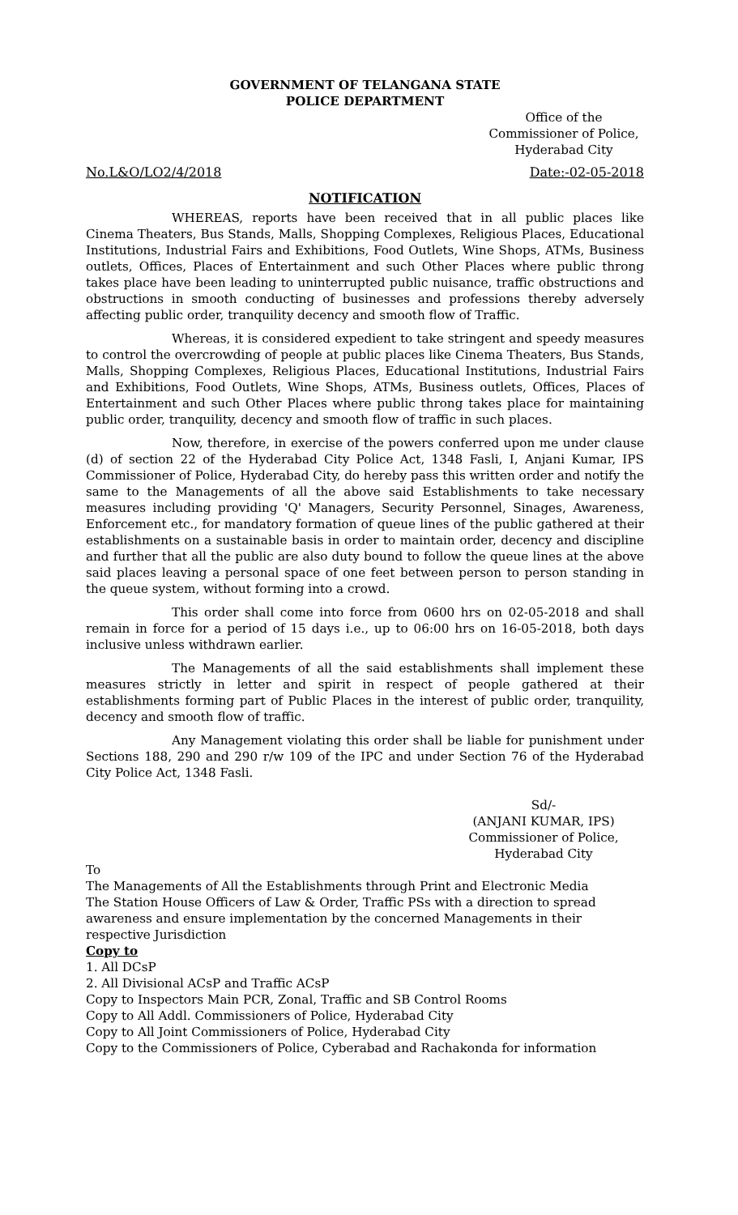GOVERNMENT OF TELANGANA STATE
POLICE DEPARTMENT
Office of the
Commissioner of Police,
Hyderabad City
No.L&O/LO2/4/2018 Date:-02-05-2018
NOTIFICATION
WHEREAS, reports have been received that in all public places like Cinema Theaters, Bus Stands, Malls, Shopping Complexes, Religious Places, Educational Institutions, Industrial Fairs and Exhibitions, Food Outlets, Wine Shops, ATMs, Business outlets, Offices, Places of Entertainment and such Other Places where public throng takes place have been leading to uninterrupted public nuisance, traffic obstructions and obstructions in smooth conducting of businesses and professions thereby adversely affecting public order, tranquility decency and smooth flow of Traffic.
Whereas, it is considered expedient to take stringent and speedy measures to control the overcrowding of people at public places like Cinema Theaters, Bus Stands, Malls, Shopping Complexes, Religious Places, Educational Institutions, Industrial Fairs and Exhibitions, Food Outlets, Wine Shops, ATMs, Business outlets, Offices, Places of Entertainment and such Other Places where public throng takes place for maintaining public order, tranquility, decency and smooth flow of traffic in such places.
Now, therefore, in exercise of the powers conferred upon me under clause (d) of section 22 of the Hyderabad City Police Act, 1348 Fasli, I, Anjani Kumar, IPS Commissioner of Police, Hyderabad City, do hereby pass this written order and notify the same to the Managements of all the above said Establishments to take necessary measures including providing 'Q' Managers, Security Personnel, Sinages, Awareness, Enforcement etc., for mandatory formation of queue lines of the public gathered at their establishments on a sustainable basis in order to maintain order, decency and discipline and further that all the public are also duty bound to follow the queue lines at the above said places leaving a personal space of one feet between person to person standing in the queue system, without forming into a crowd.
This order shall come into force from 0600 hrs on 02-05-2018 and shall remain in force for a period of 15 days i.e., up to 06:00 hrs on 16-05-2018, both days inclusive unless withdrawn earlier.
The Managements of all the said establishments shall implement these measures strictly in letter and spirit in respect of people gathered at their establishments forming part of Public Places in the interest of public order, tranquility, decency and smooth flow of traffic.
Any Management violating this order shall be liable for punishment under Sections 188, 290 and 290 r/w 109 of the IPC and under Section 76 of the Hyderabad City Police Act, 1348 Fasli.
Sd/-
(ANJANI KUMAR, IPS)
Commissioner of Police,
Hyderabad City
To
The Managements of All the Establishments through Print and Electronic Media
The Station House Officers of Law & Order, Traffic PSs with a direction to spread awareness and ensure implementation by the concerned Managements in their respective Jurisdiction
Copy to
1. All DCsP
2. All Divisional ACsP and Traffic ACsP
Copy to Inspectors Main PCR, Zonal, Traffic and SB Control Rooms
Copy to All Addl. Commissioners of Police, Hyderabad City
Copy to All Joint Commissioners of Police, Hyderabad City
Copy to the Commissioners of Police, Cyberabad and Rachakonda for information